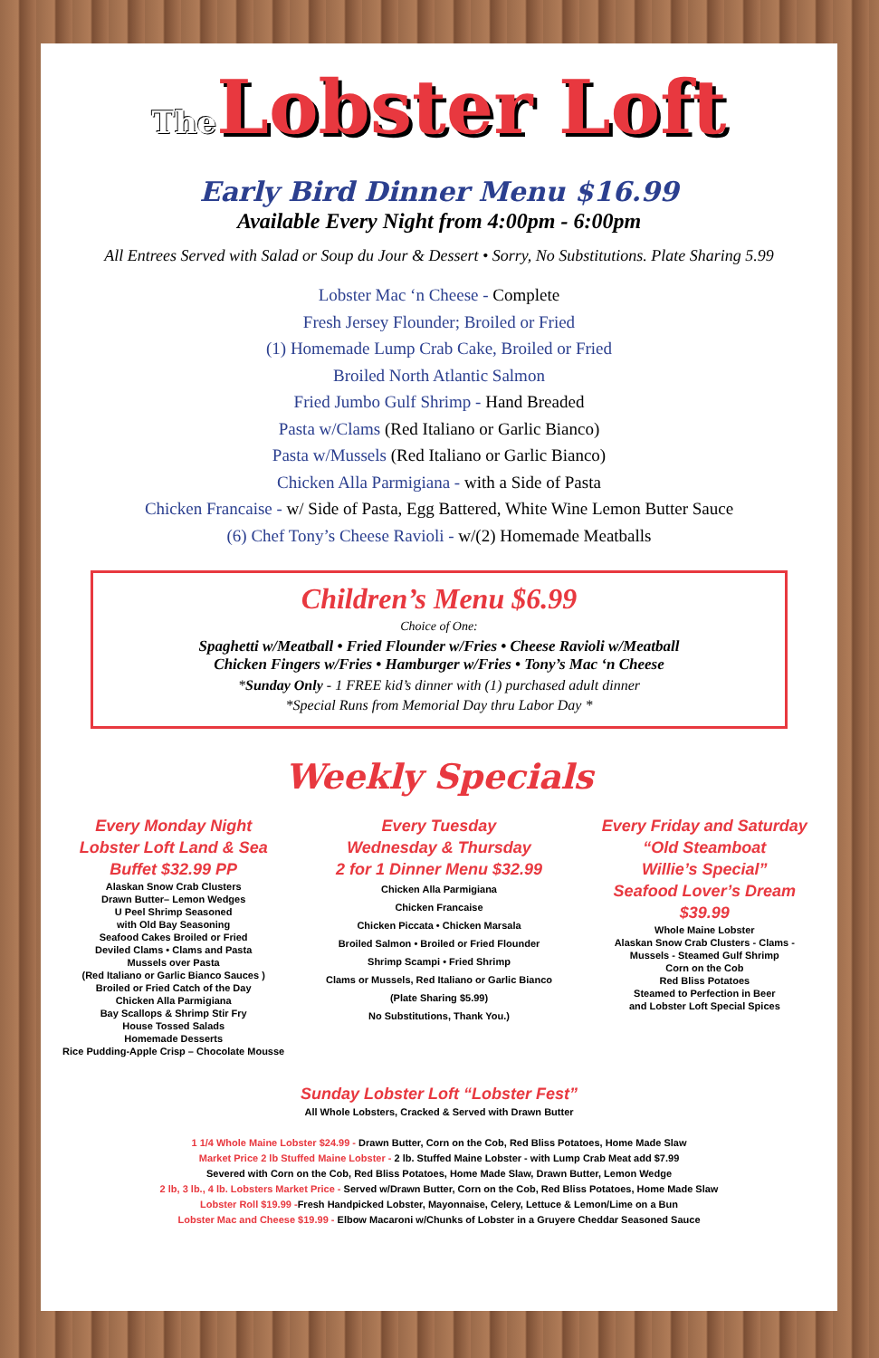The Lobster Loft
Early Bird Dinner Menu $16.99
Available Every Night from 4:00pm - 6:00pm
All Entrees Served with Salad or Soup du Jour & Dessert • Sorry, No Substitutions. Plate Sharing 5.99
Lobster Mac ‘n Cheese - Complete
Fresh Jersey Flounder; Broiled or Fried
(1) Homemade Lump Crab Cake, Broiled or Fried
Broiled North Atlantic Salmon
Fried Jumbo Gulf Shrimp - Hand Breaded
Pasta w/Clams (Red Italiano or Garlic Bianco)
Pasta w/Mussels (Red Italiano or Garlic Bianco)
Chicken Alla Parmigiana - with a Side of Pasta
Chicken Francaise - w/ Side of Pasta, Egg Battered, White Wine Lemon Butter Sauce
(6) Chef Tony’s Cheese Ravioli - w/(2) Homemade Meatballs
Children’s Menu $6.99
Choice of One:
Spaghetti w/Meatball • Fried Flounder w/Fries • Cheese Ravioli w/Meatball
Chicken Fingers w/Fries • Hamburger w/Fries • Tony’s Mac ‘n Cheese
*Sunday Only - 1 FREE kid’s dinner with (1) purchased adult dinner
*Special Runs from Memorial Day thru Labor Day *
Weekly Specials
Every Monday Night
Lobster Loft Land & Sea
Buffet $32.99 PP
Alaskan Snow Crab Clusters
Drawn Butter– Lemon Wedges
U Peel Shrimp Seasoned
with Old Bay Seasoning
Seafood Cakes Broiled or Fried
Deviled Clams • Clams and Pasta
Mussels over Pasta
(Red Italiano or Garlic Bianco Sauces )
Broiled or Fried Catch of the Day
Chicken Alla Parmigiana
Bay Scallops & Shrimp Stir Fry
House Tossed Salads
Homemade Desserts
Rice Pudding-Apple Crisp – Chocolate Mousse
Every Tuesday
Wednesday & Thursday
2 for 1 Dinner Menu $32.99
Chicken Alla Parmigiana
Chicken Francaise
Chicken Piccata • Chicken Marsala
Broiled Salmon • Broiled or Fried Flounder
Shrimp Scampi • Fried Shrimp
Clams or Mussels, Red Italiano or Garlic Bianco
(Plate Sharing $5.99)
No Substitutions, Thank You.)
Every Friday and Saturday
“Old Steamboat
Willie’s Special”
Seafood Lover’s Dream
$39.99
Whole Maine Lobster
Alaskan Snow Crab Clusters - Clams -
Mussels - Steamed Gulf Shrimp
Corn on the Cob
Red Bliss Potatoes
Steamed to Perfection in Beer
and Lobster Loft Special Spices
Sunday Lobster Loft “Lobster Fest”
All Whole Lobsters, Cracked & Served with Drawn Butter
1 1/4 Whole Maine Lobster $24.99 - Drawn Butter, Corn on the Cob, Red Bliss Potatoes, Home Made Slaw
Market Price 2 lb Stuffed Maine Lobster - 2 lb. Stuffed Maine Lobster - with Lump Crab Meat add $7.99
Severed with Corn on the Cob, Red Bliss Potatoes, Home Made Slaw, Drawn Butter, Lemon Wedge
2 lb, 3 lb., 4 lb. Lobsters Market Price - Served w/Drawn Butter, Corn on the Cob, Red Bliss Potatoes, Home Made Slaw
Lobster Roll $19.99 -Fresh Handpicked Lobster, Mayonnaise, Celery, Lettuce & Lemon/Lime on a Bun
Lobster Mac and Cheese $19.99 - Elbow Macaroni w/Chunks of Lobster in a Gruyere Cheddar Seasoned Sauce